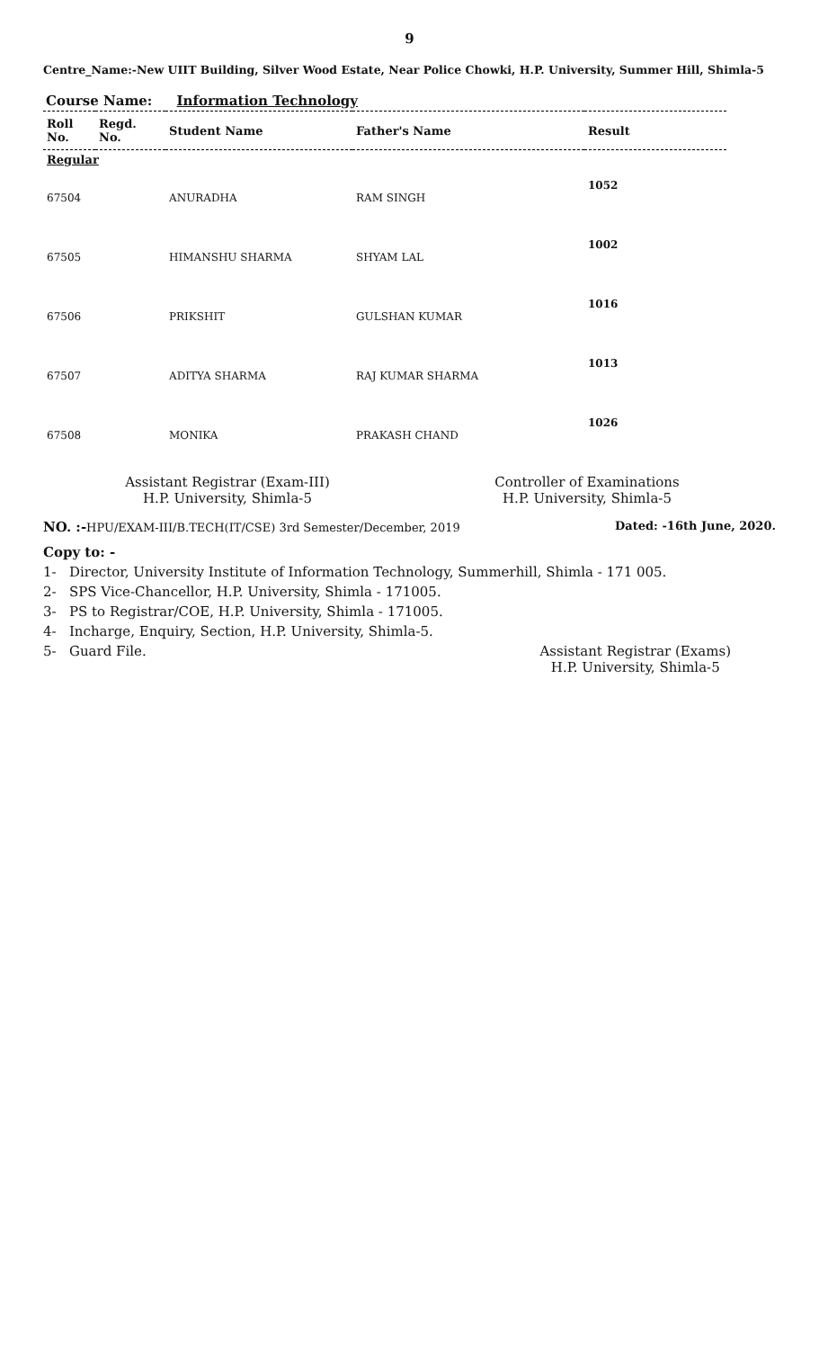9
Centre_Name:-New UIIT Building, Silver Wood Estate, Near Police Chowki, H.P. University, Summer Hill, Shimla-5
Course Name: Information Technology
| Roll No. | Regd. No. | Student Name | Father's Name | Result |
| --- | --- | --- | --- | --- |
| Regular | | | | |
| 67504 | | ANURADHA | RAM SINGH | 1052 |
| 67505 | | HIMANSHU SHARMA | SHYAM LAL | 1002 |
| 67506 | | PRIKSHIT | GULSHAN KUMAR | 1016 |
| 67507 | | ADITYA SHARMA | RAJ KUMAR SHARMA | 1013 |
| 67508 | | MONIKA | PRAKASH CHAND | 1026 |
Assistant Registrar (Exam-III)
H.P. University, Shimla-5
Controller of Examinations
H.P. University, Shimla-5
NO. :-HPU/EXAM-III/B.TECH(IT/CSE) 3rd Semester/December, 2019 Dated: -16th June, 2020.
Copy to: -
1- Director, University Institute of Information Technology, Summerhill, Shimla - 171 005.
2- SPS Vice-Chancellor, H.P. University, Shimla - 171005.
3- PS to Registrar/COE, H.P. University, Shimla - 171005.
4- Incharge, Enquiry, Section, H.P. University, Shimla-5.
5- Guard File. Assistant Registrar (Exams)
H.P. University, Shimla-5